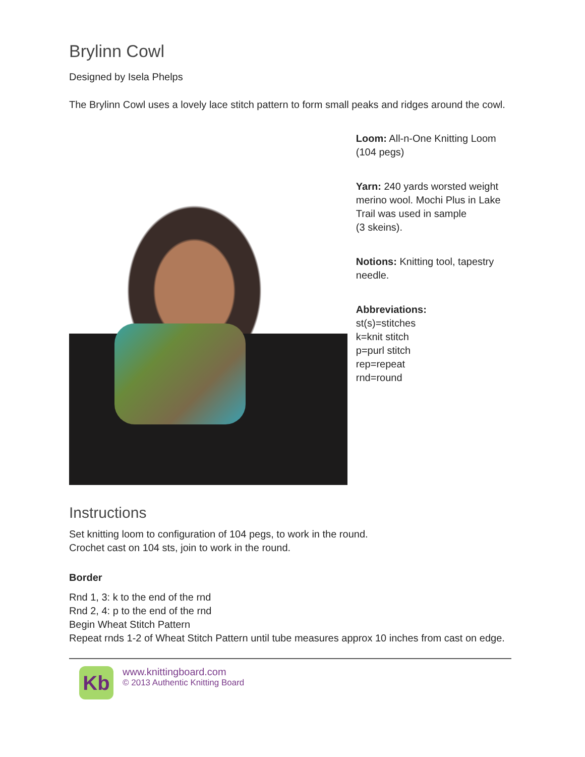Brylinn Cowl
Designed by Isela Phelps
The Brylinn Cowl uses a lovely lace stitch pattern to form small peaks and ridges around the cowl.
Loom: All-n-One Knitting Loom (104 pegs)
Yarn: 240 yards worsted weight merino wool. Mochi Plus in Lake Trail was used in sample
(3 skeins).
Notions: Knitting tool, tapestry needle.
Abbreviations:
st(s)=stitches
k=knit stitch
p=purl stitch
rep=repeat
rnd=round
Instructions
Set knitting loom to configuration of 104 pegs, to work in the round.
Crochet cast on 104 sts, join to work in the round.
Border
Rnd 1, 3: k to the end of the rnd
Rnd 2, 4: p to the end of the rnd
Begin Wheat Stitch Pattern
Repeat rnds 1-2 of Wheat Stitch Pattern until tube measures approx 10 inches from cast on edge.
Kb
www.knittingboard.com
© 2013 Authentic Knitting Board